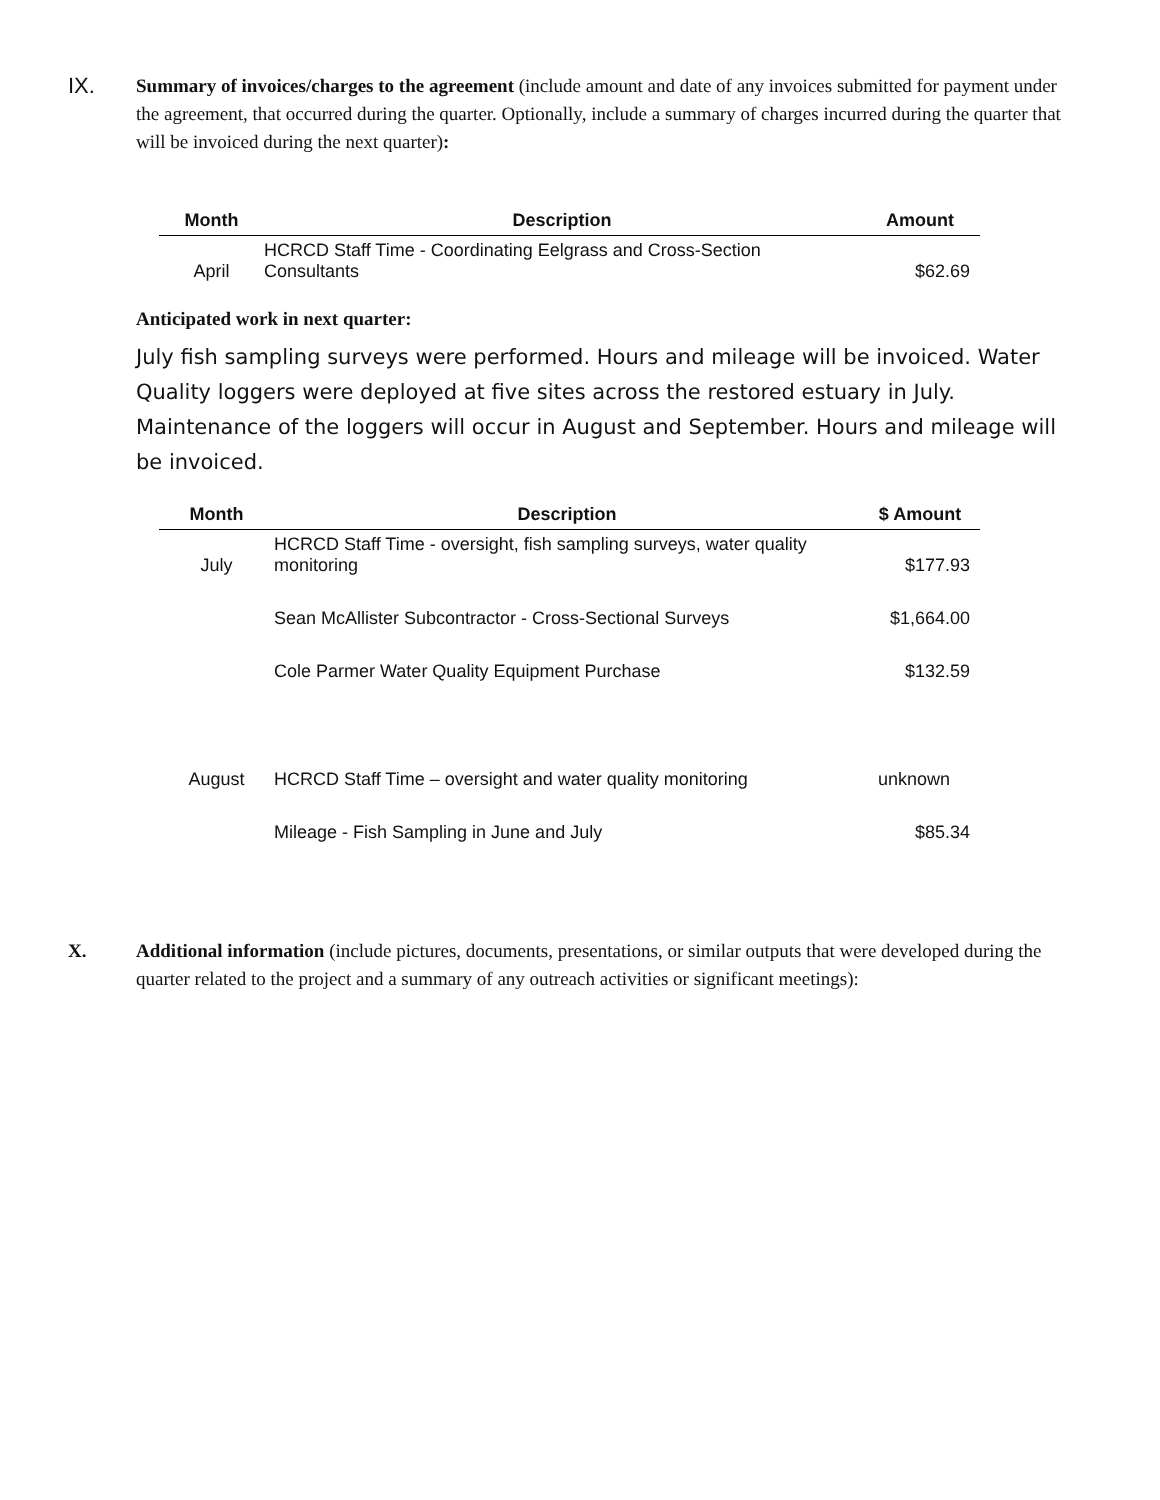IX.
Summary of invoices/charges to the agreement (include amount and date of any invoices submitted for payment under the agreement, that occurred during the quarter. Optionally, include a summary of charges incurred during the quarter that will be invoiced during the next quarter):
| Month | Description | Amount |
| --- | --- | --- |
| April | HCRCD Staff Time - Coordinating Eelgrass and Cross-Section Consultants | $62.69 |
Anticipated work in next quarter:
July fish sampling surveys were performed. Hours and mileage will be invoiced. Water Quality loggers were deployed at five sites across the restored estuary in July. Maintenance of the loggers will occur in August and September. Hours and mileage will be invoiced.
| Month | Description | $ Amount |
| --- | --- | --- |
| July | HCRCD Staff Time - oversight, fish sampling surveys, water quality monitoring | $177.93 |
| | Sean McAllister Subcontractor - Cross-Sectional Surveys | $1,664.00 |
| | Cole Parmer Water Quality Equipment Purchase | $132.59 |
| August | HCRCD Staff Time – oversight and water quality monitoring | unknown |
| | Mileage - Fish Sampling in June and July | $85.34 |
X. Additional information (include pictures, documents, presentations, or similar outputs that were developed during the quarter related to the project and a summary of any outreach activities or significant meetings):